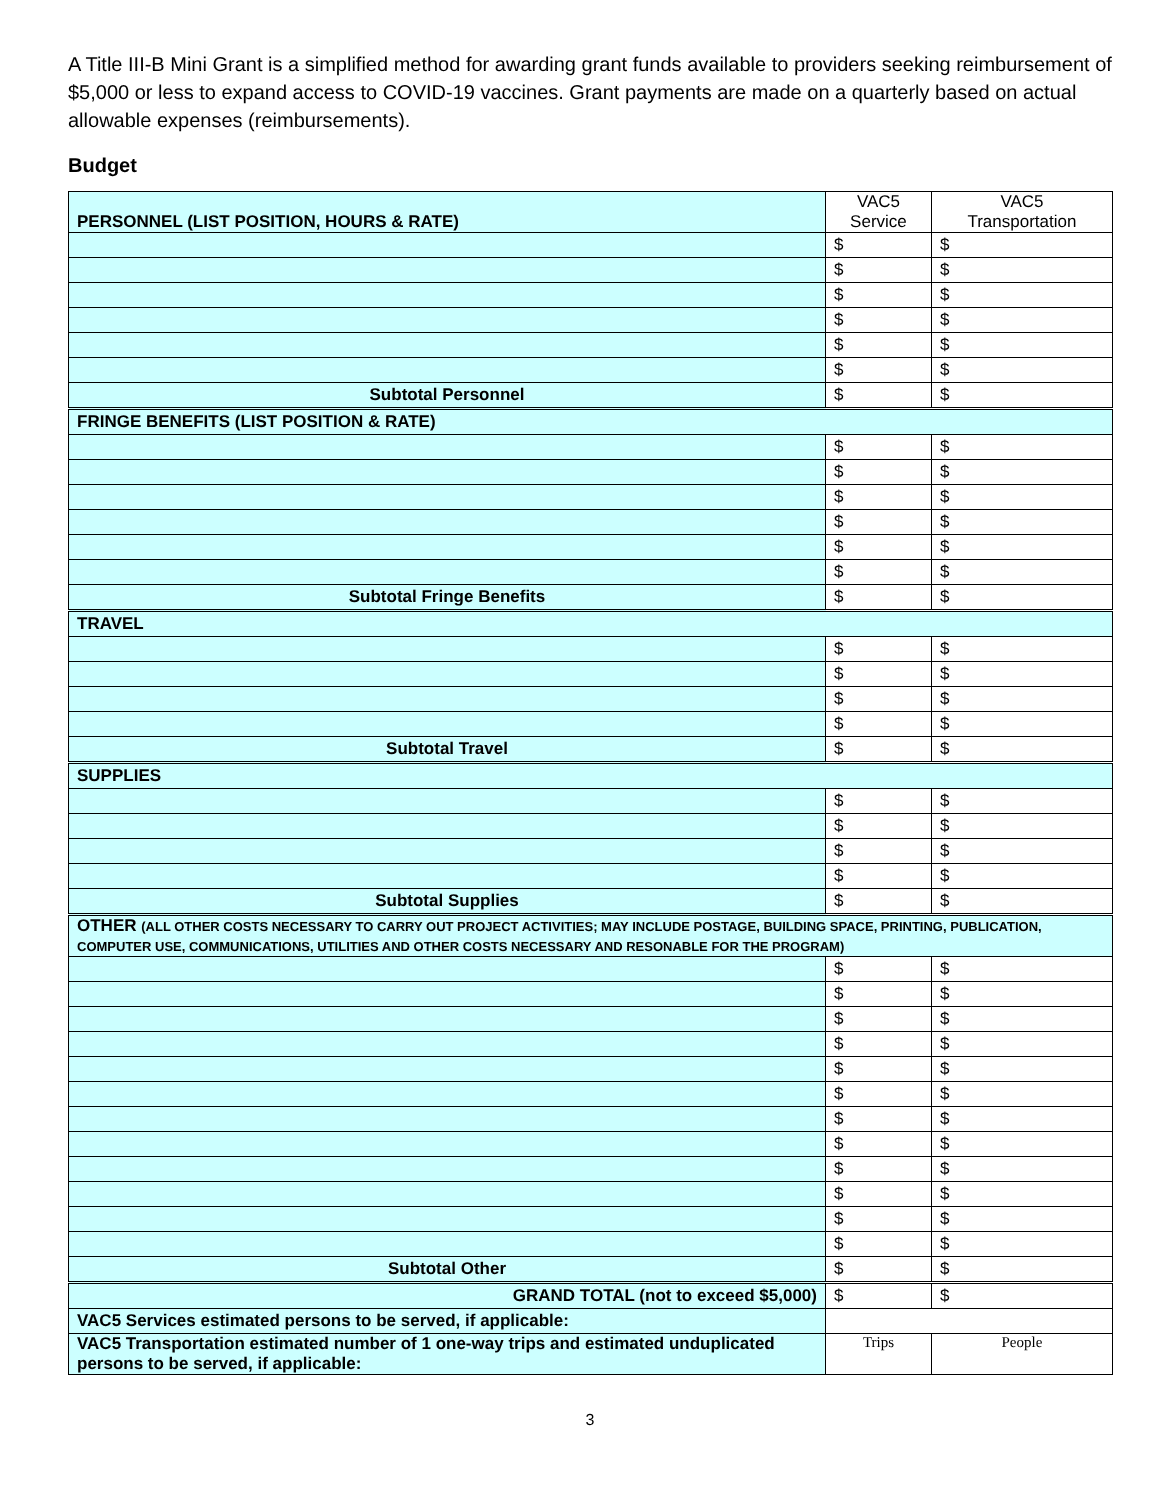A Title III-B Mini Grant is a simplified method for awarding grant funds available to providers seeking reimbursement of $5,000 or less to expand access to COVID-19 vaccines. Grant payments are made on a quarterly based on actual allowable expenses (reimbursements).
Budget
| PERSONNEL (LIST POSITION, HOURS & RATE) | VAC5 Service | VAC5 Transportation |
| | $ | $ |
| | $ | $ |
| | $ | $ |
| | $ | $ |
| | $ | $ |
| | $ | $ |
| Subtotal Personnel | $ | $ |
| FRINGE BENEFITS (LIST POSITION & RATE) | | |
| | $ | $ |
| | $ | $ |
| | $ | $ |
| | $ | $ |
| | $ | $ |
| | $ | $ |
| Subtotal Fringe Benefits | $ | $ |
| TRAVEL | | |
| | $ | $ |
| | $ | $ |
| | $ | $ |
| | $ | $ |
| Subtotal Travel | $ | $ |
| SUPPLIES | | |
| | $ | $ |
| | $ | $ |
| | $ | $ |
| | $ | $ |
| Subtotal Supplies | $ | $ |
| OTHER (ALL OTHER COSTS NECESSARY TO CARRY OUT PROJECT ACTIVITIES; MAY INCLUDE POSTAGE, BUILDING SPACE, PRINTING, PUBLICATION, COMPUTER USE, COMMUNICATIONS, UTILITIES AND OTHER COSTS NECESSARY AND RESONABLE FOR THE PROGRAM) | | |
| | $ | $ |
| | $ | $ |
| | $ | $ |
| | $ | $ |
| | $ | $ |
| | $ | $ |
| | $ | $ |
| | $ | $ |
| | $ | $ |
| | $ | $ |
| | $ | $ |
| | $ | $ |
| Subtotal Other | $ | $ |
| GRAND TOTAL (not to exceed $5,000) | $ | $ |
| VAC5 Services estimated persons to be served, if applicable: | | |
| VAC5 Transportation estimated number of 1 one-way trips and estimated unduplicated persons to be served, if applicable: | Trips | People |
3